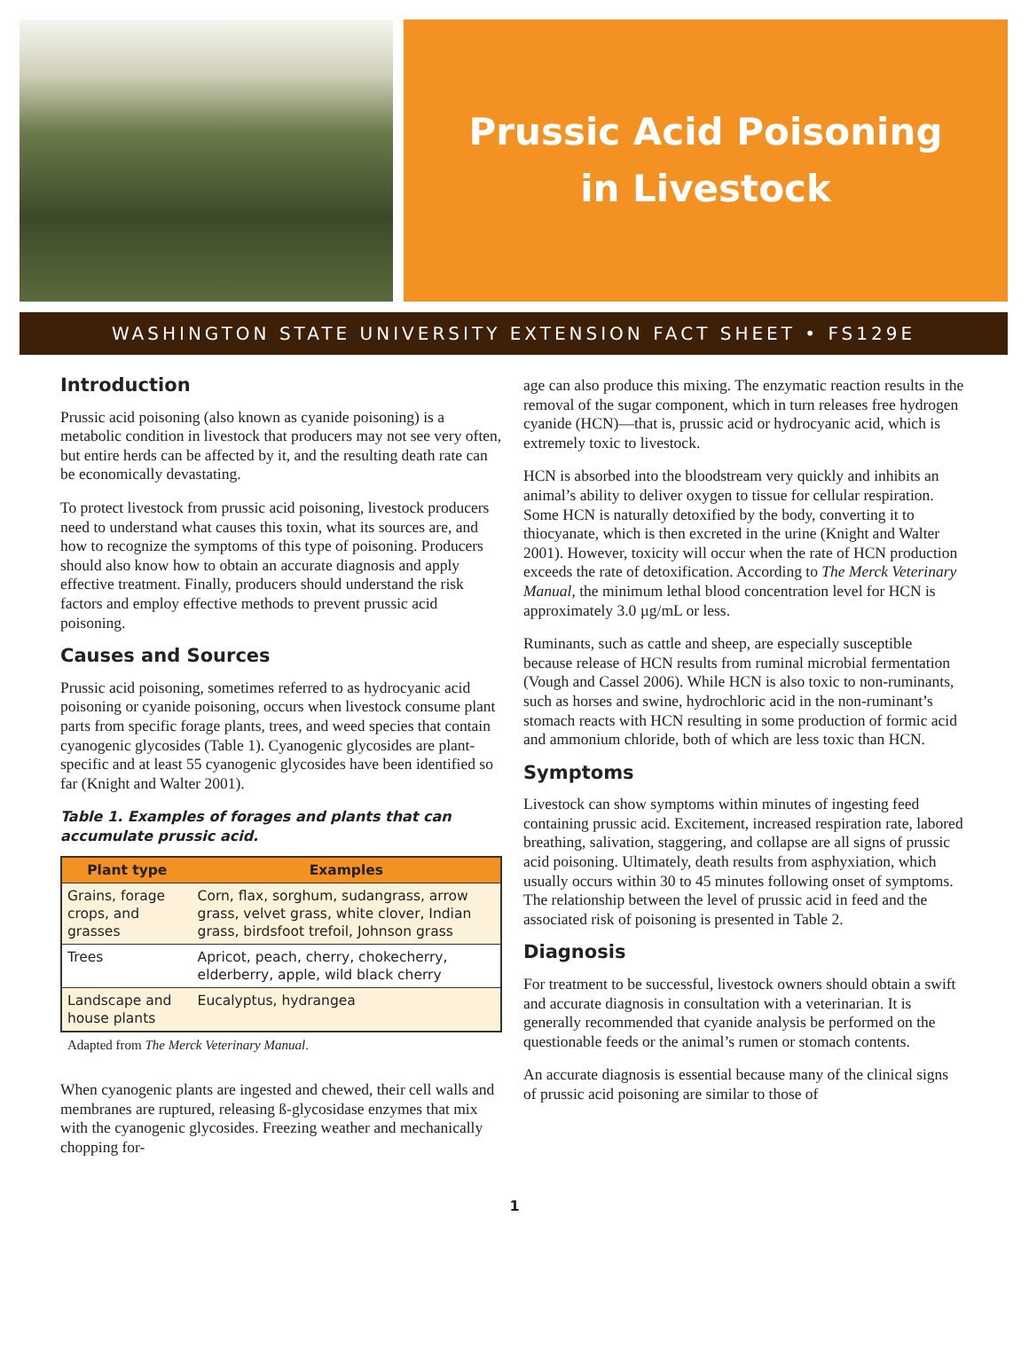Prussic Acid Poisoning
in Livestock
WASHINGTON STATE UNIVERSITY EXTENSION FACT SHEET • FS129E
Introduction
Prussic acid poisoning (also known as cyanide poisoning) is a metabolic condition in livestock that producers may not see very often, but entire herds can be affected by it, and the resulting death rate can be economically devastating.
To protect livestock from prussic acid poisoning, livestock producers need to understand what causes this toxin, what its sources are, and how to recognize the symptoms of this type of poisoning. Producers should also know how to obtain an accurate diagnosis and apply effective treatment. Finally, producers should understand the risk factors and employ effective methods to prevent prussic acid poisoning.
Causes and Sources
Prussic acid poisoning, sometimes referred to as hydrocyanic acid poisoning or cyanide poisoning, occurs when livestock consume plant parts from specific forage plants, trees, and weed species that contain cyanogenic glycosides (Table 1). Cyanogenic glycosides are plant-specific and at least 55 cyanogenic glycosides have been identified so far (Knight and Walter 2001).
Table 1. Examples of forages and plants that can accumulate prussic acid.
| Plant type | Examples |
| --- | --- |
| Grains, forage crops, and grasses | Corn, flax, sorghum, sudangrass, arrow grass, velvet grass, white clover, Indian grass, birdsfoot trefoil, Johnson grass |
| Trees | Apricot, peach, cherry, chokecherry, elderberry, apple, wild black cherry |
| Landscape and house plants | Eucalyptus, hydrangea |
Adapted from The Merck Veterinary Manual.
When cyanogenic plants are ingested and chewed, their cell walls and membranes are ruptured, releasing ß-glycosidase enzymes that mix with the cyanogenic glycosides. Freezing weather and mechanically chopping for-
age can also produce this mixing. The enzymatic reaction results in the removal of the sugar component, which in turn releases free hydrogen cyanide (HCN)—that is, prussic acid or hydrocyanic acid, which is extremely toxic to livestock.
HCN is absorbed into the bloodstream very quickly and inhibits an animal’s ability to deliver oxygen to tissue for cellular respiration. Some HCN is naturally detoxified by the body, converting it to thiocyanate, which is then excreted in the urine (Knight and Walter 2001). However, toxicity will occur when the rate of HCN production exceeds the rate of detoxification. According to The Merck Veterinary Manual, the minimum lethal blood concentration level for HCN is approximately 3.0 µg/mL or less.
Ruminants, such as cattle and sheep, are especially susceptible because release of HCN results from ruminal microbial fermentation (Vough and Cassel 2006). While HCN is also toxic to non-ruminants, such as horses and swine, hydrochloric acid in the non-ruminant’s stomach reacts with HCN resulting in some production of formic acid and ammonium chloride, both of which are less toxic than HCN.
Symptoms
Livestock can show symptoms within minutes of ingesting feed containing prussic acid. Excitement, increased respiration rate, labored breathing, salivation, staggering, and collapse are all signs of prussic acid poisoning. Ultimately, death results from asphyxiation, which usually occurs within 30 to 45 minutes following onset of symptoms. The relationship between the level of prussic acid in feed and the associated risk of poisoning is presented in Table 2.
Diagnosis
For treatment to be successful, livestock owners should obtain a swift and accurate diagnosis in consultation with a veterinarian. It is generally recommended that cyanide analysis be performed on the questionable feeds or the animal’s rumen or stomach contents.
An accurate diagnosis is essential because many of the clinical signs of prussic acid poisoning are similar to those of
1